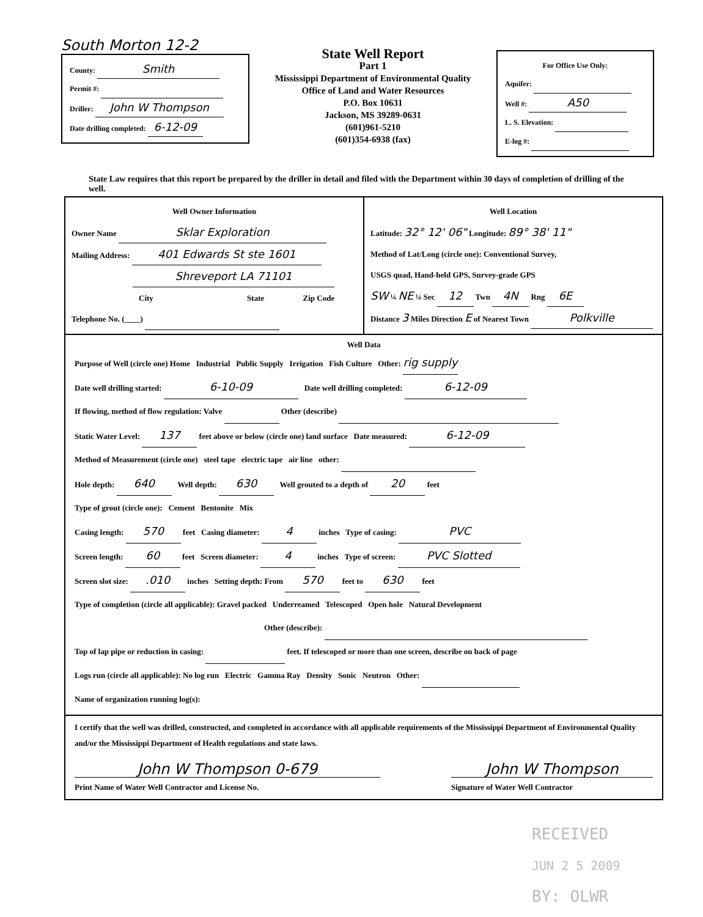South Morton 12-2
County: Smith
Permit #:
Driller: John W Thompson
Date drilling completed: 6-12-09
State Well Report
Part 1
Mississippi Department of Environmental Quality
Office of Land and Water Resources
P.O. Box 10631
Jackson, MS 39289-0631
(601)961-5210
(601)354-6938 (fax)
For Office Use Only:
Aquifer:
Well #: A50
L. S. Elevation:
E-log #:
State Law requires that this report be prepared by the driller in detail and filed with the Department within 30 days of completion of drilling of the well.
Well Owner Information
Owner Name Sklar Exploration
Mailing Address: 401 Edwards St ste 1601
Shreveport LA 71101
City State Zip Code
Telephone No. (____)
Well Location
Latitude: 32° 12' 06" Longitude: 89° 38' 11"
Method of Lat/Long (circle one): Conventional Survey,
USGS quad, Hand-held GPS, Survey-grade GPS
SW ¼ NE ¼ Sec 12 Twn 4N Rng 6E
Distance 3 Miles Direction E of Nearest Town Polkville
Well Data
Purpose of Well (circle one) Home Industrial Public Supply Irrigation Fish Culture Other: rig supply
Date well drilling started: 6-10-09 Date well drilling completed: 6-12-09
If flowing, method of flow regulation: Valve Other (describe)
Static Water Level: 137 feet above or below (circle one) land surface Date measured: 6-12-09
Method of Measurement (circle one) steel tape electric tape air line other:
Hole depth: 640 Well depth: 630 Well grouted to a depth of 20 feet
Type of grout (circle one): Cement Bentonite Mix
Casing length: 570 feet Casing diameter: 4 inches Type of casing: PVC
Screen length: 60 feet Screen diameter: 4 inches Type of screen: PVC Slotted
Screen slot size: .010 inches Setting depth: From 570 feet to 630 feet
Type of completion (circle all applicable): Gravel packed Underreamed Telescoped Open hole Natural Development
Other (describe):
Top of lap pipe or reduction in casing: feet. If telescoped or more than one screen, describe on back of page
Logs run (circle all applicable): No log run Electric Gamma Ray Density Sonic Neutron Other:
Name of organization running log(s):
I certify that the well was drilled, constructed, and completed in accordance with all applicable requirements of the Mississippi Department of Environmental Quality and/or the Mississippi Department of Health regulations and state laws.
John W Thompson 0-679
Print Name of Water Well Contractor and License No.
John W Thompson
Signature of Water Well Contractor
RECEIVED
JUN 2 5 2009
BY: OLWR